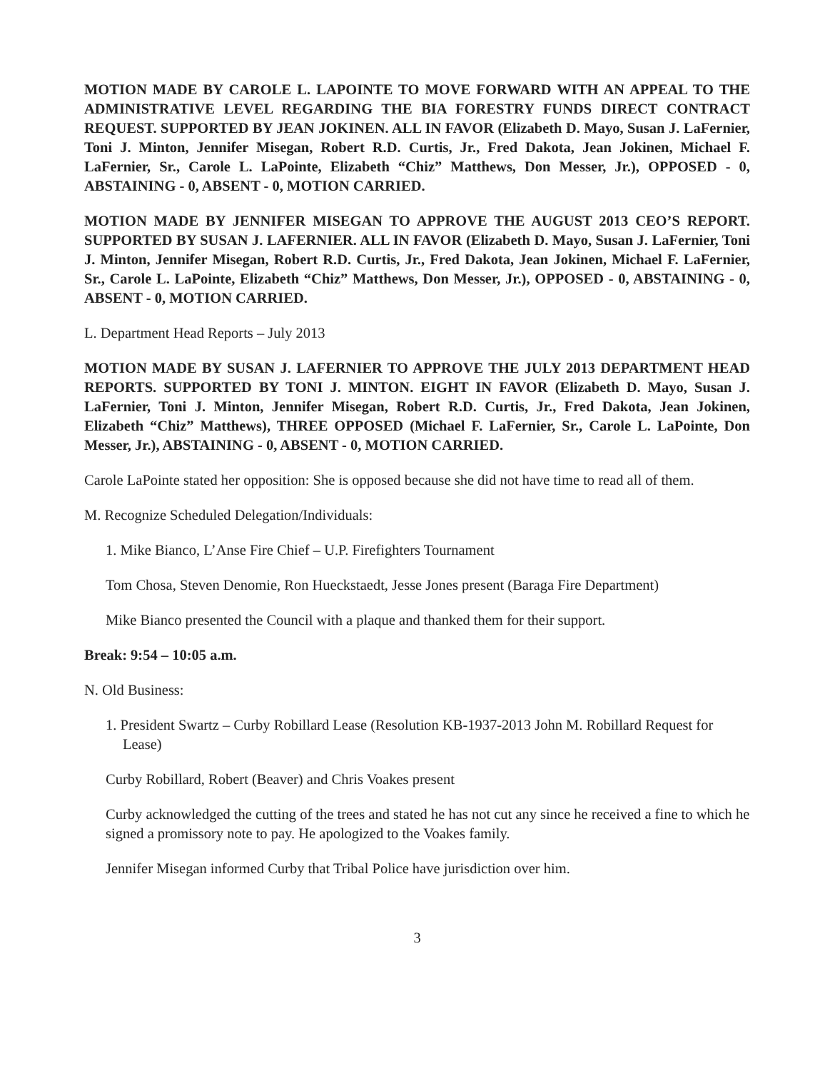MOTION MADE BY CAROLE L. LAPOINTE TO MOVE FORWARD WITH AN APPEAL TO THE ADMINISTRATIVE LEVEL REGARDING THE BIA FORESTRY FUNDS DIRECT CONTRACT REQUEST. SUPPORTED BY JEAN JOKINEN. ALL IN FAVOR (Elizabeth D. Mayo, Susan J. LaFernier, Toni J. Minton, Jennifer Misegan, Robert R.D. Curtis, Jr., Fred Dakota, Jean Jokinen, Michael F. LaFernier, Sr., Carole L. LaPointe, Elizabeth “Chiz” Matthews, Don Messer, Jr.), OPPOSED - 0, ABSTAINING - 0, ABSENT - 0, MOTION CARRIED.
MOTION MADE BY JENNIFER MISEGAN TO APPROVE THE AUGUST 2013 CEO’S REPORT. SUPPORTED BY SUSAN J. LAFERNIER. ALL IN FAVOR (Elizabeth D. Mayo, Susan J. LaFernier, Toni J. Minton, Jennifer Misegan, Robert R.D. Curtis, Jr., Fred Dakota, Jean Jokinen, Michael F. LaFernier, Sr., Carole L. LaPointe, Elizabeth “Chiz” Matthews, Don Messer, Jr.), OPPOSED - 0, ABSTAINING - 0, ABSENT - 0, MOTION CARRIED.
L. Department Head Reports – July 2013
MOTION MADE BY SUSAN J. LAFERNIER TO APPROVE THE JULY 2013 DEPARTMENT HEAD REPORTS. SUPPORTED BY TONI J. MINTON. EIGHT IN FAVOR (Elizabeth D. Mayo, Susan J. LaFernier, Toni J. Minton, Jennifer Misegan, Robert R.D. Curtis, Jr., Fred Dakota, Jean Jokinen, Elizabeth “Chiz” Matthews), THREE OPPOSED (Michael F. LaFernier, Sr., Carole L. LaPointe, Don Messer, Jr.), ABSTAINING - 0, ABSENT - 0, MOTION CARRIED.
Carole LaPointe stated her opposition: She is opposed because she did not have time to read all of them.
M. Recognize Scheduled Delegation/Individuals:
1. Mike Bianco, L’Anse Fire Chief – U.P. Firefighters Tournament
Tom Chosa, Steven Denomie, Ron Hueckstaedt, Jesse Jones present (Baraga Fire Department)
Mike Bianco presented the Council with a plaque and thanked them for their support.
Break: 9:54 – 10:05 a.m.
N. Old Business:
1. President Swartz – Curby Robillard Lease (Resolution KB-1937-2013 John M. Robillard Request for Lease)
Curby Robillard, Robert (Beaver) and Chris Voakes present
Curby acknowledged the cutting of the trees and stated he has not cut any since he received a fine to which he signed a promissory note to pay. He apologized to the Voakes family.
Jennifer Misegan informed Curby that Tribal Police have jurisdiction over him.
3